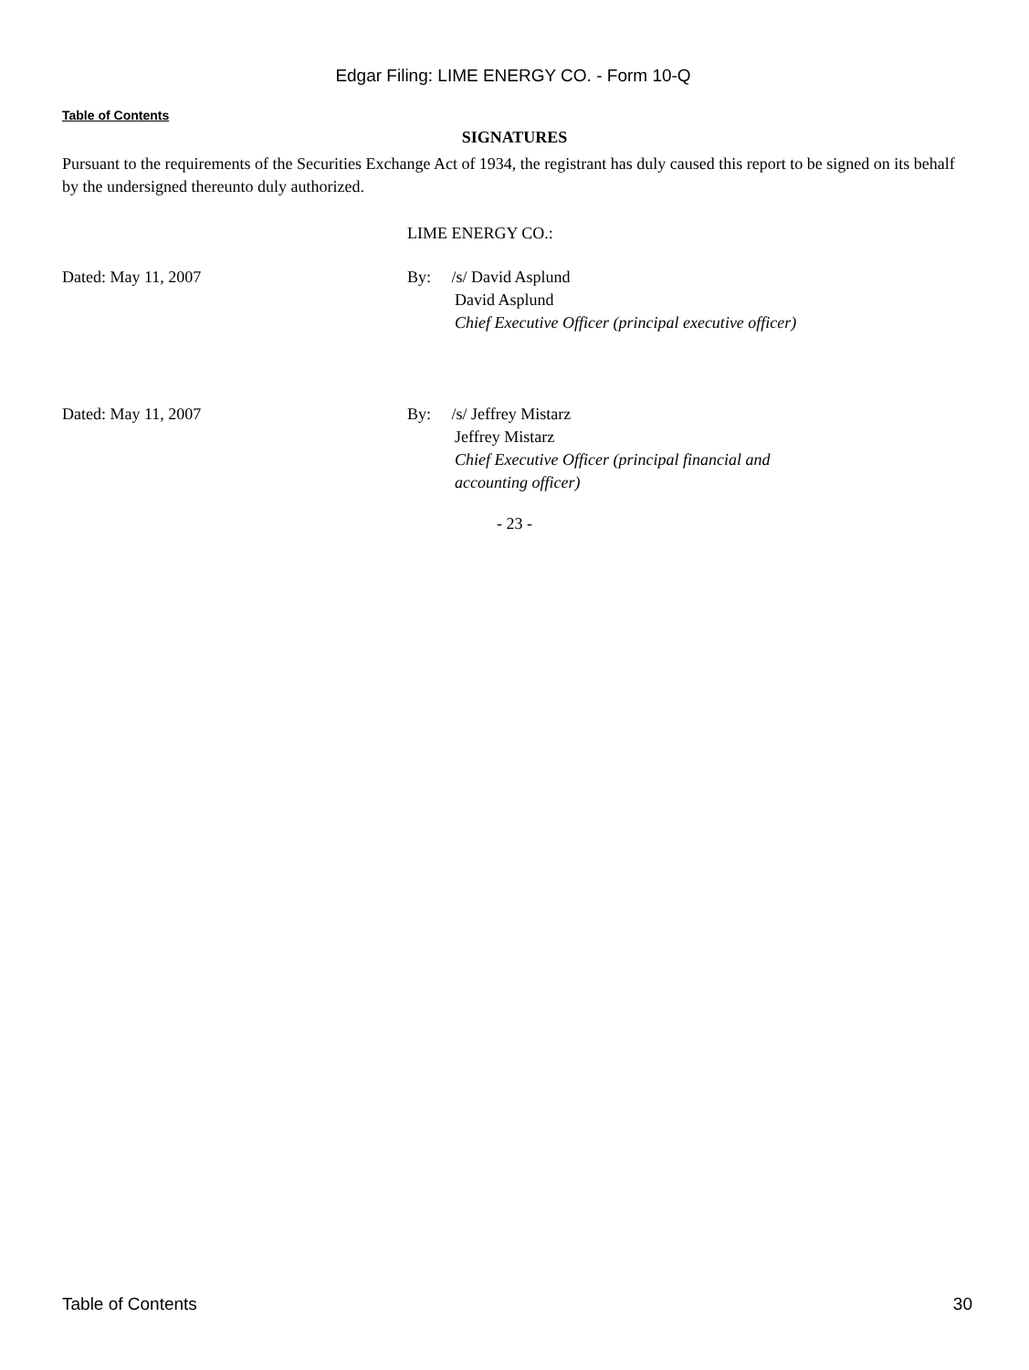Edgar Filing: LIME ENERGY CO. - Form 10-Q
Table of Contents
SIGNATURES
Pursuant to the requirements of the Securities Exchange Act of 1934, the registrant has duly caused this report to be signed on its behalf by the undersigned thereunto duly authorized.
LIME ENERGY CO.:
Dated: May 11, 2007 By: /s/ David Asplund
David Asplund
Chief Executive Officer (principal executive officer)
Dated: May 11, 2007 By: /s/ Jeffrey Mistarz
Jeffrey Mistarz
Chief Executive Officer (principal financial and accounting officer)
- 23 -
Table of Contents 30